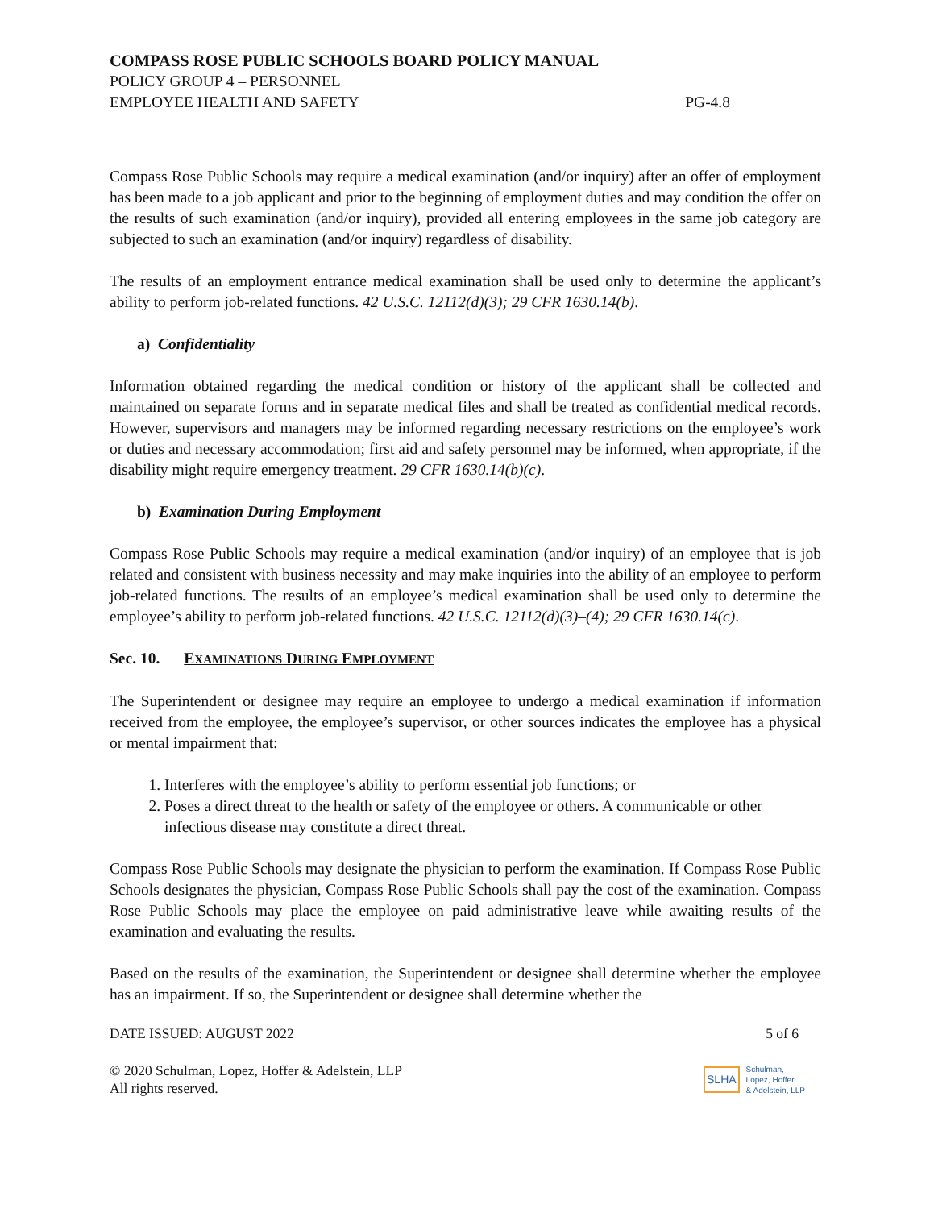COMPASS ROSE PUBLIC SCHOOLS BOARD POLICY MANUAL
POLICY GROUP 4 – PERSONNEL
EMPLOYEE HEALTH AND SAFETY PG-4.8
Compass Rose Public Schools may require a medical examination (and/or inquiry) after an offer of employment has been made to a job applicant and prior to the beginning of employment duties and may condition the offer on the results of such examination (and/or inquiry), provided all entering employees in the same job category are subjected to such an examination (and/or inquiry) regardless of disability.
The results of an employment entrance medical examination shall be used only to determine the applicant’s ability to perform job-related functions. 42 U.S.C. 12112(d)(3); 29 CFR 1630.14(b).
a) Confidentiality
Information obtained regarding the medical condition or history of the applicant shall be collected and maintained on separate forms and in separate medical files and shall be treated as confidential medical records. However, supervisors and managers may be informed regarding necessary restrictions on the employee’s work or duties and necessary accommodation; first aid and safety personnel may be informed, when appropriate, if the disability might require emergency treatment. 29 CFR 1630.14(b)(c).
b) Examination During Employment
Compass Rose Public Schools may require a medical examination (and/or inquiry) of an employee that is job related and consistent with business necessity and may make inquiries into the ability of an employee to perform job-related functions. The results of an employee’s medical examination shall be used only to determine the employee’s ability to perform job-related functions. 42 U.S.C. 12112(d)(3)–(4); 29 CFR 1630.14(c).
Sec. 10. E XAMINATIONS D URING E MPLOYMENT
The Superintendent or designee may require an employee to undergo a medical examination if information received from the employee, the employee’s supervisor, or other sources indicates the employee has a physical or mental impairment that:
1. Interferes with the employee’s ability to perform essential job functions; or
2. Poses a direct threat to the health or safety of the employee or others. A communicable or other infectious disease may constitute a direct threat.
Compass Rose Public Schools may designate the physician to perform the examination. If Compass Rose Public Schools designates the physician, Compass Rose Public Schools shall pay the cost of the examination. Compass Rose Public Schools may place the employee on paid administrative leave while awaiting results of the examination and evaluating the results.
Based on the results of the examination, the Superintendent or designee shall determine whether the employee has an impairment. If so, the Superintendent or designee shall determine whether the
DATE ISSUED: AUGUST 2022 5 of 6
© 2020 Schulman, Lopez, Hoffer & Adelstein, LLP
All rights reserved.
SLHA Schulman,
Lopez, Hoffer
& Adelstein, LLP